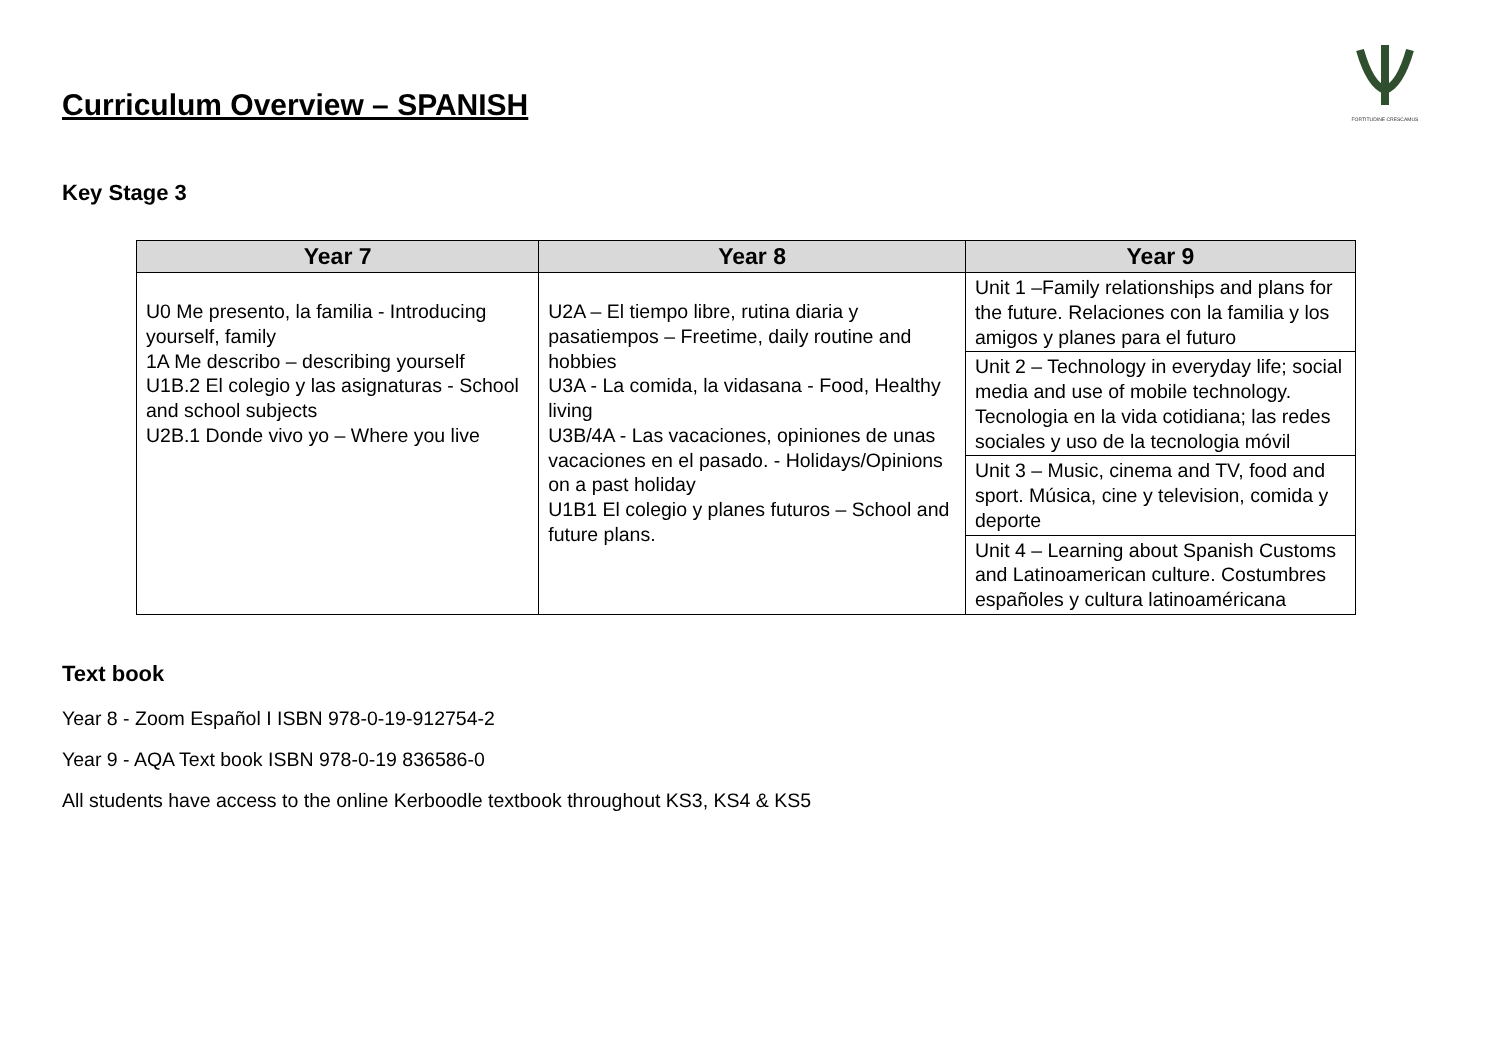FORTITUDINE CRESCAMUS
Curriculum Overview – SPANISH
Key Stage 3
| Year 7 | Year 8 | Year 9 |
| --- | --- | --- |
| U0 Me presento, la familia - Introducing yourself, family 1A Me describo – describing yourself U1B.2 El colegio y las asignaturas - School and school subjects U2B.1 Donde vivo yo – Where you live | U2A – El tiempo libre, rutina diaria y pasatiempos – Freetime, daily routine and hobbies U3A - La comida, la vidasana - Food, Healthy living U3B/4A - Las vacaciones, opiniones de unas vacaciones en el pasado. - Holidays/Opinions on a past holiday U1B1 El colegio y planes futuros – School and future plans. | Unit 1 –Family relationships and plans for the future. Relaciones con la familia y los amigos y planes para el futuro |
| | | Unit 2 – Technology in everyday life; social media and use of mobile technology. Tecnologia en la vida cotidiana; las redes sociales y uso de la tecnologia móvil |
| | | Unit 3 – Music, cinema and TV, food and sport. Música, cine y television, comida y deporte |
| | | Unit 4 – Learning about Spanish Customs and Latinoamerican culture. Costumbres españoles y cultura latinoaméricana |
Text book
Year 8 - Zoom Español I ISBN 978-0-19-912754-2
Year 9 - AQA Text book ISBN 978-0-19 836586-0
All students have access to the online Kerboodle textbook throughout KS3, KS4 & KS5